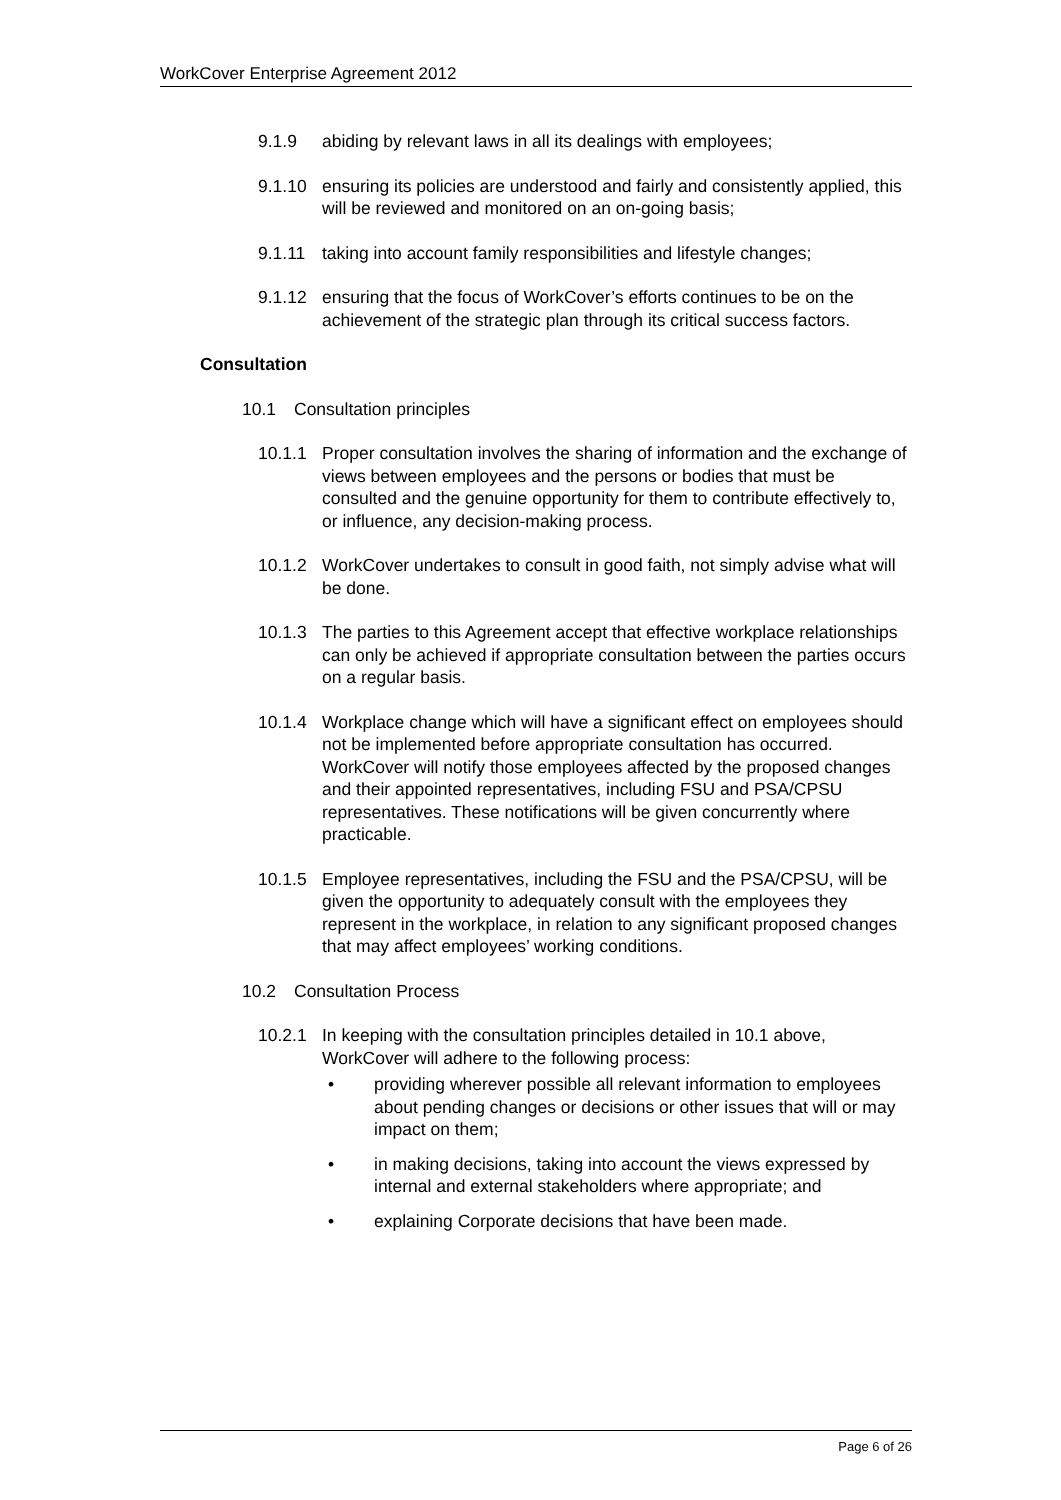WorkCover Enterprise Agreement 2012
9.1.9 abiding by relevant laws in all its dealings with employees;
9.1.10 ensuring its policies are understood and fairly and consistently applied, this will be reviewed and monitored on an on-going basis;
9.1.11 taking into account family responsibilities and lifestyle changes;
9.1.12 ensuring that the focus of WorkCover’s efforts continues to be on the achievement of the strategic plan through its critical success factors.
Consultation
10.1 Consultation principles
10.1.1 Proper consultation involves the sharing of information and the exchange of views between employees and the persons or bodies that must be consulted and the genuine opportunity for them to contribute effectively to, or influence, any decision-making process.
10.1.2 WorkCover undertakes to consult in good faith, not simply advise what will be done.
10.1.3 The parties to this Agreement accept that effective workplace relationships can only be achieved if appropriate consultation between the parties occurs on a regular basis.
10.1.4 Workplace change which will have a significant effect on employees should not be implemented before appropriate consultation has occurred. WorkCover will notify those employees affected by the proposed changes and their appointed representatives, including FSU and PSA/CPSU representatives. These notifications will be given concurrently where practicable.
10.1.5 Employee representatives, including the FSU and the PSA/CPSU, will be given the opportunity to adequately consult with the employees they represent in the workplace, in relation to any significant proposed changes that may affect employees’ working conditions.
10.2 Consultation Process
10.2.1 In keeping with the consultation principles detailed in 10.1 above, WorkCover will adhere to the following process:
• providing wherever possible all relevant information to employees about pending changes or decisions or other issues that will or may impact on them;
• in making decisions, taking into account the views expressed by internal and external stakeholders where appropriate; and
• explaining Corporate decisions that have been made.
Page 6 of 26